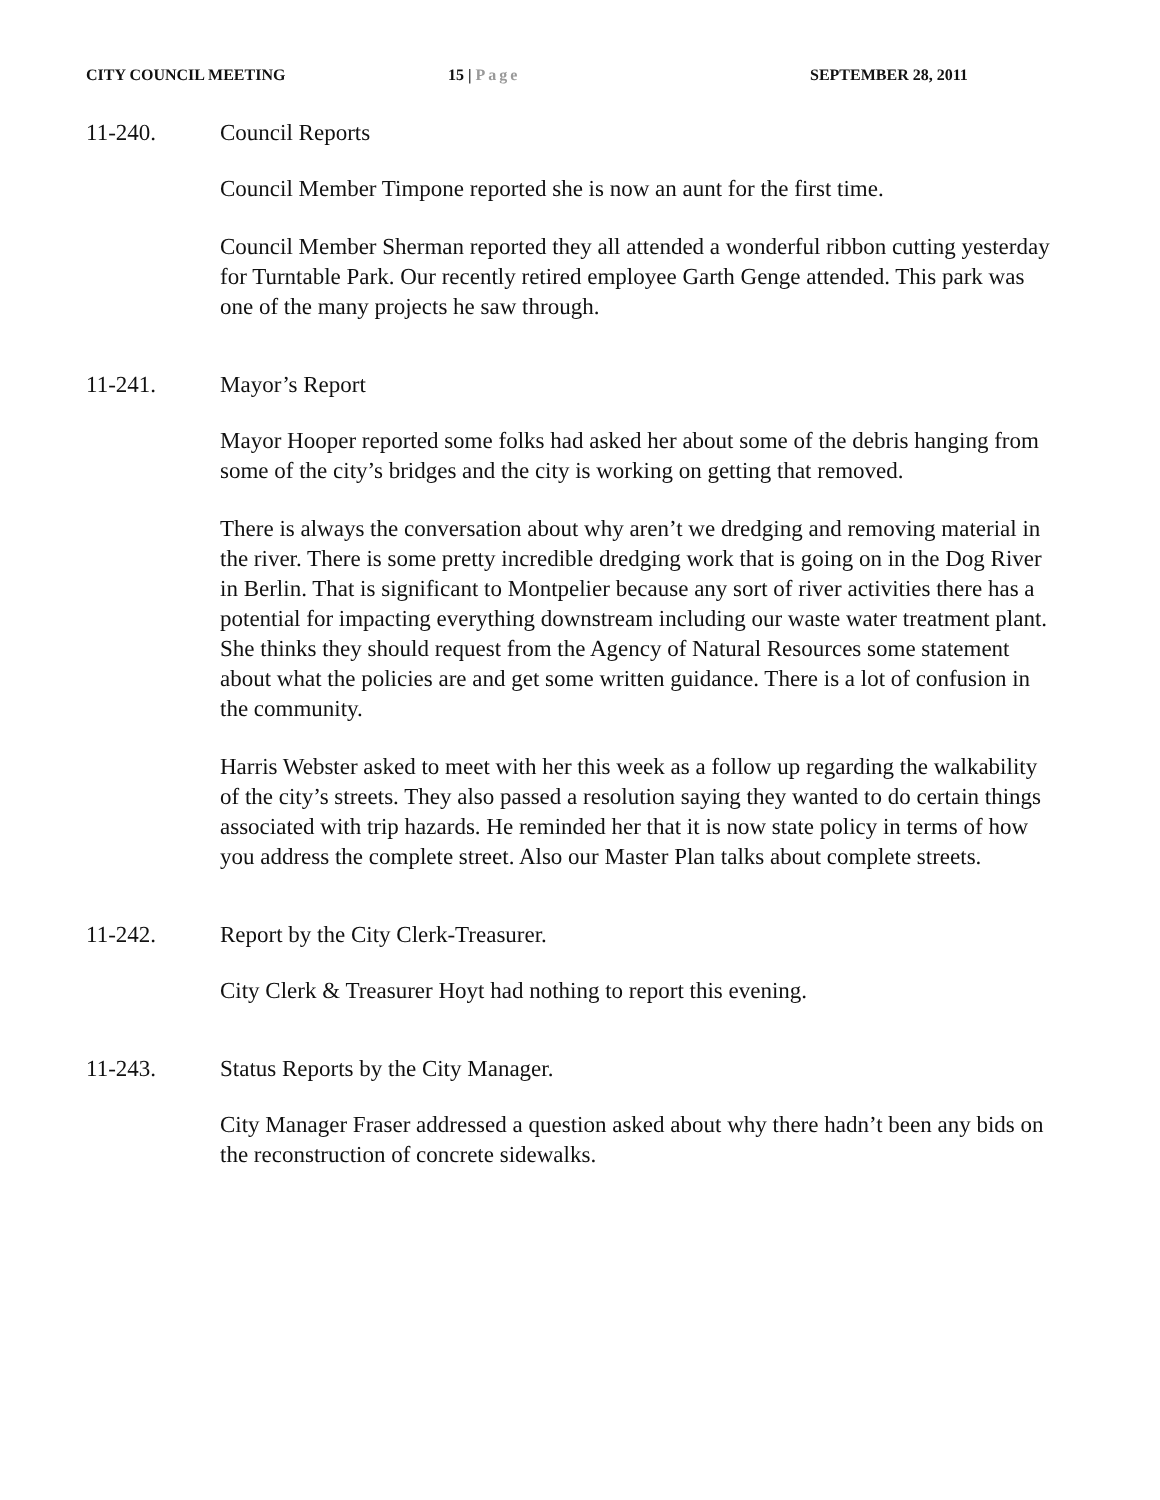CITY COUNCIL MEETING 15 | Page SEPTEMBER 28, 2011
11-240. Council Reports
Council Member Timpone reported she is now an aunt for the first time.
Council Member Sherman reported they all attended a wonderful ribbon cutting yesterday for Turntable Park. Our recently retired employee Garth Genge attended. This park was one of the many projects he saw through.
11-241. Mayor’s Report
Mayor Hooper reported some folks had asked her about some of the debris hanging from some of the city’s bridges and the city is working on getting that removed.
There is always the conversation about why aren’t we dredging and removing material in the river. There is some pretty incredible dredging work that is going on in the Dog River in Berlin. That is significant to Montpelier because any sort of river activities there has a potential for impacting everything downstream including our waste water treatment plant. She thinks they should request from the Agency of Natural Resources some statement about what the policies are and get some written guidance. There is a lot of confusion in the community.
Harris Webster asked to meet with her this week as a follow up regarding the walkability of the city’s streets. They also passed a resolution saying they wanted to do certain things associated with trip hazards. He reminded her that it is now state policy in terms of how you address the complete street. Also our Master Plan talks about complete streets.
11-242. Report by the City Clerk-Treasurer.
City Clerk & Treasurer Hoyt had nothing to report this evening.
11-243. Status Reports by the City Manager.
City Manager Fraser addressed a question asked about why there hadn’t been any bids on the reconstruction of concrete sidewalks.